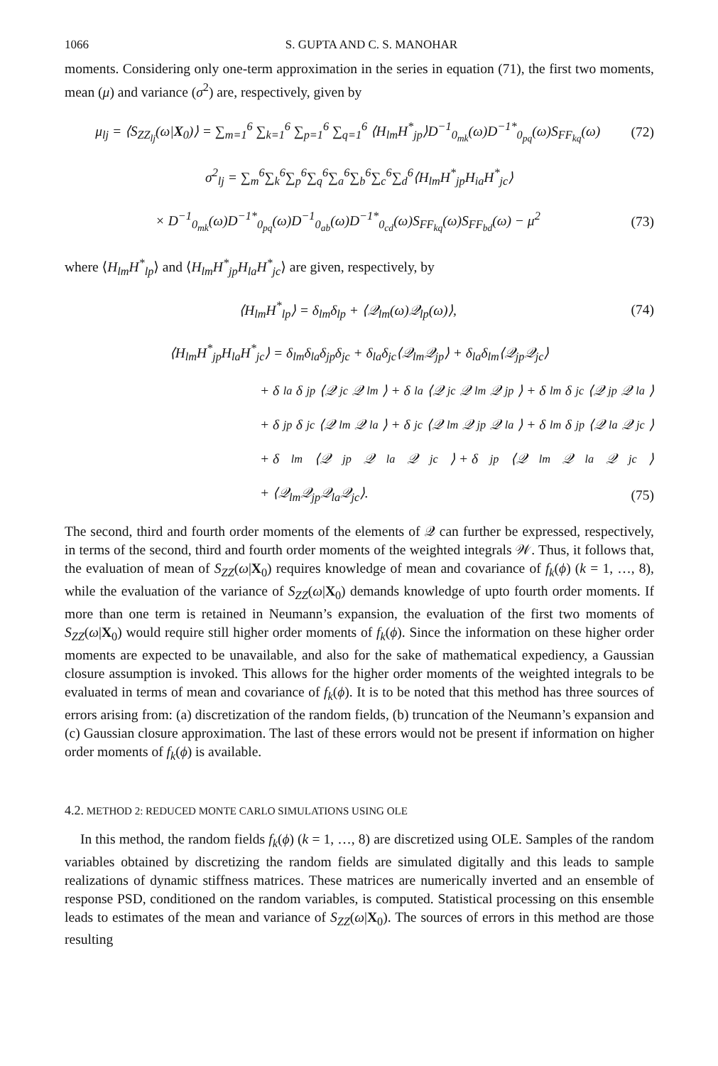1066 S. GUPTA AND C. S. MANOHAR
moments. Considering only one-term approximation in the series in equation (71), the first two moments, mean (μ) and variance (σ<sup>2</sup>) are, respectively, given by
μ<sub>lj</sub> = ⟨S<sub>ZZ<sub>lj</sub></sub>(ω|X<sub>0</sub>)⟩ = ∑<sub>m=1</sub><sup>6</sup> ∑<sub>k=1</sub><sup>6</sup> ∑<sub>p=1</sub><sup>6</sup> ∑<sub>q=1</sub><sup>6</sup> ⟨H<sub>lm</sub>H<sup>*</sup><sub>jp</sub>⟩D<sup>−1</sup><sub>0<sub>mk</sub></sub>(ω)D<sup>−1*</sup><sub>0<sub>pq</sub></sub>(ω)S<sub>FF<sub>kq</sub></sub>(ω) (72)
σ<sup>2</sup><sub>lj</sub> = ∑<sub>m</sub><sup>6</sup>∑<sub>k</sub><sup>6</sup>∑<sub>p</sub><sup>6</sup>∑<sub>q</sub><sup>6</sup>∑<sub>a</sub><sup>6</sup>∑<sub>b</sub><sup>6</sup>∑<sub>c</sub><sup>6</sup>∑<sub>d</sub><sup>6</sup>⟨H<sub>lm</sub>H<sup>*</sup><sub>jp</sub>H<sub>ia</sub>H<sup>*</sup><sub>jc</sub>⟩
× D<sup>−1</sup><sub>0<sub>mk</sub></sub>(ω)D<sup>−1*</sup><sub>0<sub>pq</sub></sub>(ω)D<sup>−1</sup><sub>0<sub>ab</sub></sub>(ω)D<sup>−1*</sup><sub>0<sub>cd</sub></sub>(ω)S<sub>FF<sub>kq</sub></sub>(ω)S<sub>FF<sub>bd</sub></sub>(ω) − μ<sup>2</sup> (73)
where ⟨H<sub>lm</sub>H<sup>*</sup><sub>lp</sub>⟩ and ⟨H<sub>lm</sub>H<sup>*</sup><sub>jp</sub>H<sub>la</sub>H<sup>*</sup><sub>jc</sub>⟩ are given, respectively, by
⟨H<sub>lm</sub>H<sup>*</sup><sub>lp</sub>⟩ = δ<sub>lm</sub>δ<sub>lp</sub> + ⟨𝒬<sub>lm</sub>(ω)𝒬<sub>lp</sub>(ω)⟩, (74)
⟨H<sub>lm</sub>H<sup>*</sup><sub>jp</sub>H<sub>la</sub>H<sup>*</sup><sub>jc</sub>⟩ = δ<sub>lm</sub>δ<sub>la</sub>δ<sub>jp</sub>δ<sub>jc</sub> + δ<sub>la</sub>δ<sub>jc</sub>⟨𝒬<sub>lm</sub>𝒬<sub>jp</sub>⟩ + δ<sub>la</sub>δ<sub>lm</sub>⟨𝒬<sub>jp</sub>𝒬<sub>jc</sub>⟩
+ δ<sub>la</sub>δ<sub>jp</sub>⟨𝒬<sub>jc</sub>𝒬<sub>lm</sub>⟩ + δ<sub>la</sub>⟨𝒬<sub>jc</sub>𝒬<sub>lm</sub>𝒬<sub>jp</sub>⟩ + δ<sub>lm</sub>δ<sub>jc</sub>⟨𝒬<sub>jp</sub>𝒬<sub>la</sub>⟩
+ δ<sub>jp</sub>δ<sub>jc</sub>⟨𝒬<sub>lm</sub>𝒬<sub>la</sub>⟩ + δ<sub>jc</sub>⟨𝒬<sub>lm</sub>𝒬<sub>jp</sub>𝒬<sub>la</sub>⟩ + δ<sub>lm</sub>δ<sub>jp</sub>⟨𝒬<sub>la</sub>𝒬<sub>jc</sub>⟩
+ δ<sub>lm</sub>⟨𝒬<sub>jp</sub>𝒬<sub>la</sub>𝒬<sub>jc</sub>⟩ + δ<sub>jp</sub>⟨𝒬<sub>lm</sub>𝒬<sub>la</sub>𝒬<sub>jc</sub>⟩
+ ⟨𝒬<sub>lm</sub>𝒬<sub>jp</sub>𝒬<sub>la</sub>𝒬<sub>jc</sub>⟩. (75)
The second, third and fourth order moments of the elements of 𝒬 can further be expressed, respectively, in terms of the second, third and fourth order moments of the weighted integrals 𝒲. Thus, it follows that, the evaluation of mean of S<sub>ZZ</sub>(ω|X<sub>0</sub>) requires knowledge of mean and covariance of f<sub>k</sub>(ϕ) (k = 1, …, 8), while the evaluation of the variance of S<sub>ZZ</sub>(ω|X<sub>0</sub>) demands knowledge of upto fourth order moments. If more than one term is retained in Neumann’s expansion, the evaluation of the first two moments of S<sub>ZZ</sub>(ω|X<sub>0</sub>) would require still higher order moments of f<sub>k</sub>(ϕ). Since the information on these higher order moments are expected to be unavailable, and also for the sake of mathematical expediency, a Gaussian closure assumption is invoked. This allows for the higher order moments of the weighted integrals to be evaluated in terms of mean and covariance of f<sub>k</sub>(ϕ). It is to be noted that this method has three sources of errors arising from: (a) discretization of the random fields, (b) truncation of the Neumann’s expansion and (c) Gaussian closure approximation. The last of these errors would not be present if information on higher order moments of f<sub>k</sub>(ϕ) is available.
4.2. METHOD 2: REDUCED MONTE CARLO SIMULATIONS USING OLE
In this method, the random fields f<sub>k</sub>(ϕ) (k = 1, …, 8) are discretized using OLE. Samples of the random variables obtained by discretizing the random fields are simulated digitally and this leads to sample realizations of dynamic stiffness matrices. These matrices are numerically inverted and an ensemble of response PSD, conditioned on the random variables, is computed. Statistical processing on this ensemble leads to estimates of the mean and variance of S<sub>ZZ</sub>(ω|X<sub>0</sub>). The sources of errors in this method are those resulting